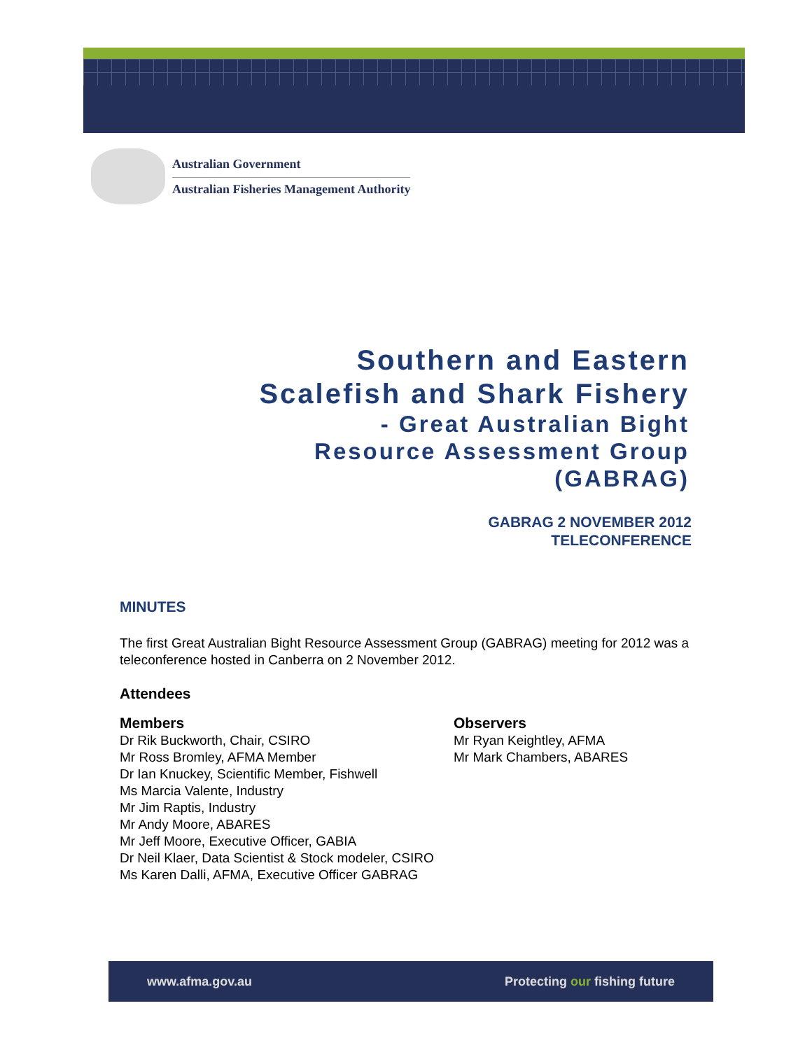Australian Government
Australian Fisheries Management Authority
Southern and Eastern
Scalefish and Shark Fishery
- Great Australian Bight
Resource Assessment Group
(GABRAG)
GABRAG 2 NOVEMBER 2012
TELECONFERENCE
MINUTES
The first Great Australian Bight Resource Assessment Group (GABRAG) meeting for 2012 was a teleconference hosted in Canberra on 2 November 2012.
Attendees
Members
Dr Rik Buckworth, Chair, CSIRO
Mr Ross Bromley, AFMA Member
Dr Ian Knuckey, Scientific Member, Fishwell
Ms Marcia Valente, Industry
Mr Jim Raptis, Industry
Mr Andy Moore, ABARES
Mr Jeff Moore, Executive Officer, GABIA
Dr Neil Klaer, Data Scientist & Stock modeler, CSIRO
Ms Karen Dalli, AFMA, Executive Officer GABRAG
Observers
Mr Ryan Keightley, AFMA
Mr Mark Chambers, ABARES
www.afma.gov.au Protecting our fishing future